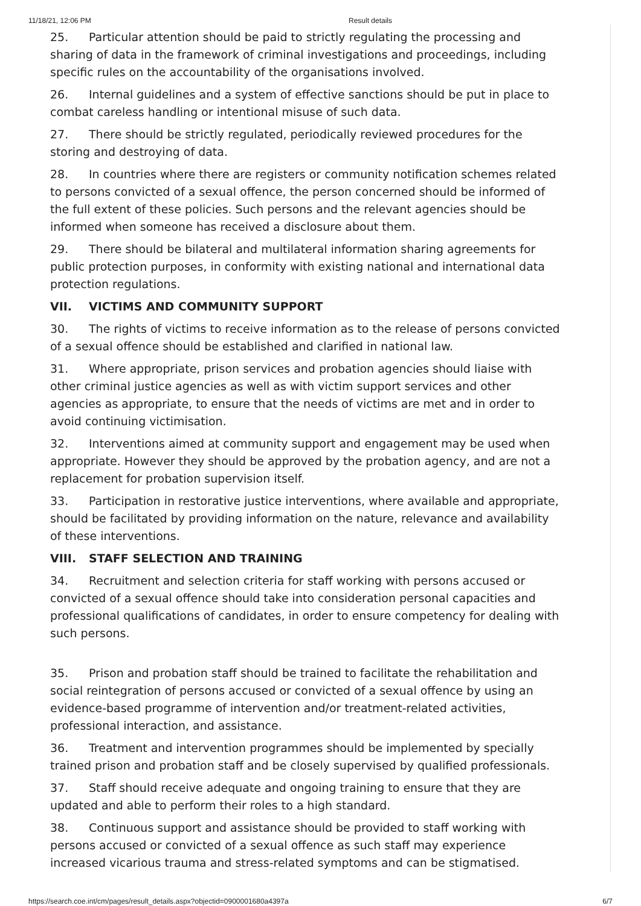11/18/21, 12:06 PM Result details
25. Particular attention should be paid to strictly regulating the processing and sharing of data in the framework of criminal investigations and proceedings, including specific rules on the accountability of the organisations involved.
26. Internal guidelines and a system of effective sanctions should be put in place to combat careless handling or intentional misuse of such data.
27. There should be strictly regulated, periodically reviewed procedures for the storing and destroying of data.
28. In countries where there are registers or community notification schemes related to persons convicted of a sexual offence, the person concerned should be informed of the full extent of these policies. Such persons and the relevant agencies should be informed when someone has received a disclosure about them.
29. There should be bilateral and multilateral information sharing agreements for public protection purposes, in conformity with existing national and international data protection regulations.
VII. VICTIMS AND COMMUNITY SUPPORT
30. The rights of victims to receive information as to the release of persons convicted of a sexual offence should be established and clarified in national law.
31. Where appropriate, prison services and probation agencies should liaise with other criminal justice agencies as well as with victim support services and other agencies as appropriate, to ensure that the needs of victims are met and in order to avoid continuing victimisation.
32. Interventions aimed at community support and engagement may be used when appropriate. However they should be approved by the probation agency, and are not a replacement for probation supervision itself.
33. Participation in restorative justice interventions, where available and appropriate, should be facilitated by providing information on the nature, relevance and availability of these interventions.
VIII. STAFF SELECTION AND TRAINING
34. Recruitment and selection criteria for staff working with persons accused or convicted of a sexual offence should take into consideration personal capacities and professional qualifications of candidates, in order to ensure competency for dealing with such persons.
35. Prison and probation staff should be trained to facilitate the rehabilitation and social reintegration of persons accused or convicted of a sexual offence by using an evidence-based programme of intervention and/or treatment-related activities, professional interaction, and assistance.
36. Treatment and intervention programmes should be implemented by specially trained prison and probation staff and be closely supervised by qualified professionals.
37. Staff should receive adequate and ongoing training to ensure that they are updated and able to perform their roles to a high standard.
38. Continuous support and assistance should be provided to staff working with persons accused or convicted of a sexual offence as such staff may experience increased vicarious trauma and stress-related symptoms and can be stigmatised.
https://search.coe.int/cm/pages/result_details.aspx?objectid=0900001680a4397a 6/7